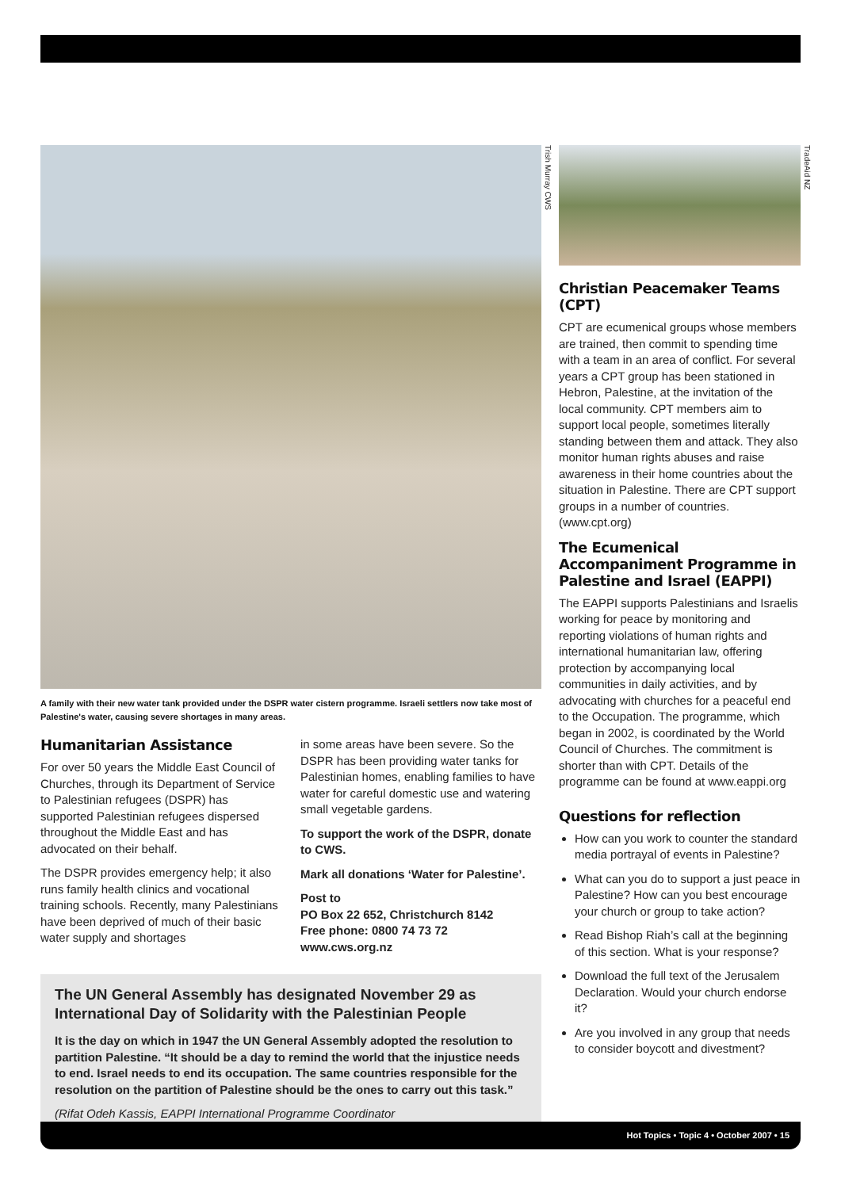Trish Murray CWS
A family with their new water tank provided under the DSPR water cistern programme. Israeli settlers now take most of Palestine's water, causing severe shortages in many areas.
Humanitarian Assistance
For over 50 years the Middle East Council of Churches, through its Department of Service to Palestinian refugees (DSPR) has supported Palestinian refugees dispersed throughout the Middle East and has advocated on their behalf.
The DSPR provides emergency help; it also runs family health clinics and vocational training schools. Recently, many Palestinians have been deprived of much of their basic water supply and shortages
in some areas have been severe. So the DSPR has been providing water tanks for Palestinian homes, enabling families to have water for careful domestic use and watering small vegetable gardens.
To support the work of the DSPR, donate to CWS.
Mark all donations ‘Water for Palestine’.
Post to
PO Box 22 652, Christchurch 8142
Free phone: 0800 74 73 72
www.cws.org.nz
The UN General Assembly has designated November 29 as International Day of Solidarity with the Palestinian People
It is the day on which in 1947 the UN General Assembly adopted the resolution to partition Palestine. “It should be a day to remind the world that the injustice needs to end. Israel needs to end its occupation. The same countries responsible for the resolution on the partition of Palestine should be the ones to carry out this task.”
(Rifat Odeh Kassis, EAPPI International Programme Coordinator
TradeAid NZ
Christian Peacemaker Teams (CPT)
CPT are ecumenical groups whose members are trained, then commit to spending time with a team in an area of conflict. For several years a CPT group has been stationed in Hebron, Palestine, at the invitation of the local community. CPT members aim to support local people, sometimes literally standing between them and attack. They also monitor human rights abuses and raise awareness in their home countries about the situation in Palestine. There are CPT support groups in a number of countries. (www.cpt.org)
The Ecumenical Accompaniment Programme in Palestine and Israel (EAPPI)
The EAPPI supports Palestinians and Israelis working for peace by monitoring and reporting violations of human rights and international humanitarian law, offering protection by accompanying local communities in daily activities, and by advocating with churches for a peaceful end to the Occupation. The programme, which began in 2002, is coordinated by the World Council of Churches. The commitment is shorter than with CPT. Details of the programme can be found at www.eappi.org
Questions for reflection
How can you work to counter the standard media portrayal of events in Palestine?
What can you do to support a just peace in Palestine? How can you best encourage your church or group to take action?
Read Bishop Riah’s call at the beginning of this section. What is your response?
Download the full text of the Jerusalem Declaration. Would your church endorse it?
Are you involved in any group that needs to consider boycott and divestment?
Hot Topics • Topic 4 • October 2007 • 15